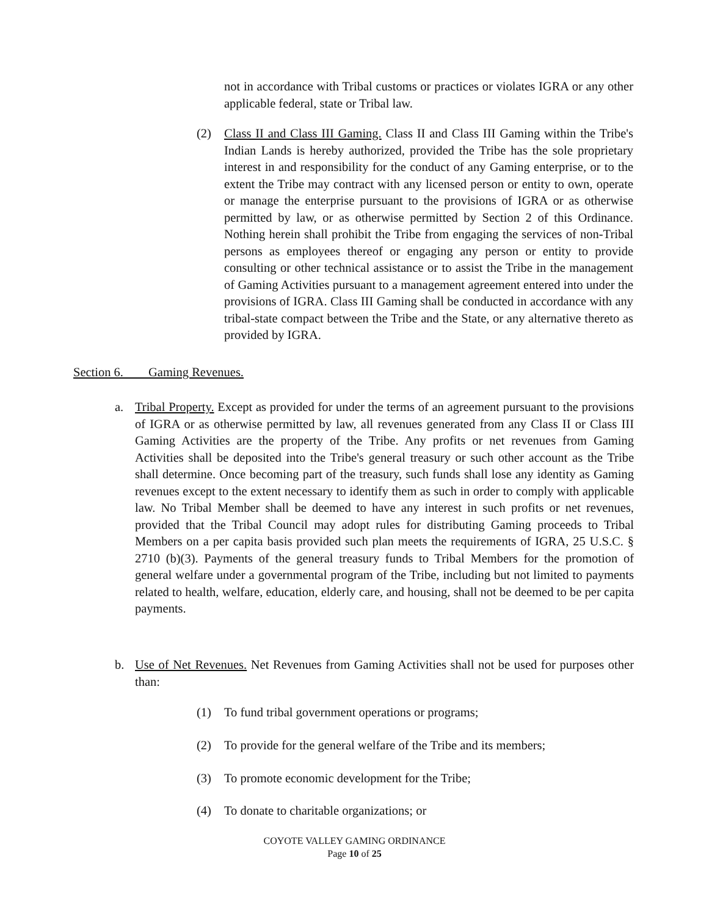not in accordance with Tribal customs or practices or violates IGRA or any other applicable federal, state or Tribal law.
(2) Class II and Class III Gaming. Class II and Class III Gaming within the Tribe's Indian Lands is hereby authorized, provided the Tribe has the sole proprietary interest in and responsibility for the conduct of any Gaming enterprise, or to the extent the Tribe may contract with any licensed person or entity to own, operate or manage the enterprise pursuant to the provisions of IGRA or as otherwise permitted by law, or as otherwise permitted by Section 2 of this Ordinance. Nothing herein shall prohibit the Tribe from engaging the services of non-Tribal persons as employees thereof or engaging any person or entity to provide consulting or other technical assistance or to assist the Tribe in the management of Gaming Activities pursuant to a management agreement entered into under the provisions of IGRA. Class III Gaming shall be conducted in accordance with any tribal-state compact between the Tribe and the State, or any alternative thereto as provided by IGRA.
Section 6. Gaming Revenues.
a. Tribal Property. Except as provided for under the terms of an agreement pursuant to the provisions of IGRA or as otherwise permitted by law, all revenues generated from any Class II or Class III Gaming Activities are the property of the Tribe. Any profits or net revenues from Gaming Activities shall be deposited into the Tribe's general treasury or such other account as the Tribe shall determine. Once becoming part of the treasury, such funds shall lose any identity as Gaming revenues except to the extent necessary to identify them as such in order to comply with applicable law. No Tribal Member shall be deemed to have any interest in such profits or net revenues, provided that the Tribal Council may adopt rules for distributing Gaming proceeds to Tribal Members on a per capita basis provided such plan meets the requirements of IGRA, 25 U.S.C. § 2710 (b)(3). Payments of the general treasury funds to Tribal Members for the promotion of general welfare under a governmental program of the Tribe, including but not limited to payments related to health, welfare, education, elderly care, and housing, shall not be deemed to be per capita payments.
b. Use of Net Revenues. Net Revenues from Gaming Activities shall not be used for purposes other than:
(1) To fund tribal government operations or programs;
(2) To provide for the general welfare of the Tribe and its members;
(3) To promote economic development for the Tribe;
(4) To donate to charitable organizations; or
COYOTE VALLEY GAMING ORDINANCE
Page 10 of 25